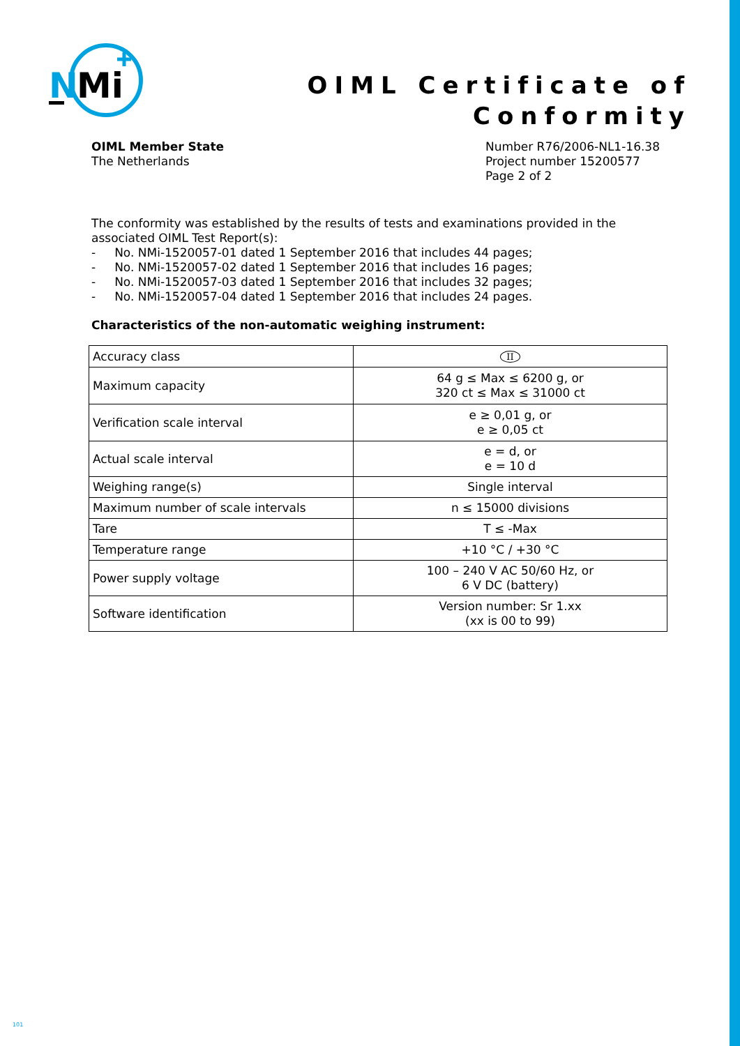N
Mi
OIML Certificate of
Conformity
OIML Member State
The Netherlands
Number R76/2006-NL1-16.38
Project number 15200577
Page 2 of 2
The conformity was established by the results of tests and examinations provided in the associated OIML Test Report(s):
- No. NMi-1520057-01 dated 1 September 2016 that includes 44 pages;
- No. NMi-1520057-02 dated 1 September 2016 that includes 16 pages;
- No. NMi-1520057-03 dated 1 September 2016 that includes 32 pages;
- No. NMi-1520057-04 dated 1 September 2016 that includes 24 pages.
Characteristics of the non-automatic weighing instrument:
| Accuracy class | II |
| Maximum capacity | 64 g ≤ Max ≤ 6200 g, or 320 ct ≤ Max ≤ 31000 ct |
| Verification scale interval | e ≥ 0,01 g, or e ≥ 0,05 ct |
| Actual scale interval | e = d, or e = 10 d |
| Weighing range(s) | Single interval |
| Maximum number of scale intervals | n ≤ 15000 divisions |
| Tare | T ≤ -Max |
| Temperature range | +10 °C / +30 °C |
| Power supply voltage | 100 – 240 V AC 50/60 Hz, or 6 V DC (battery) |
| Software identification | Version number: Sr 1.xx (xx is 00 to 99) |
101